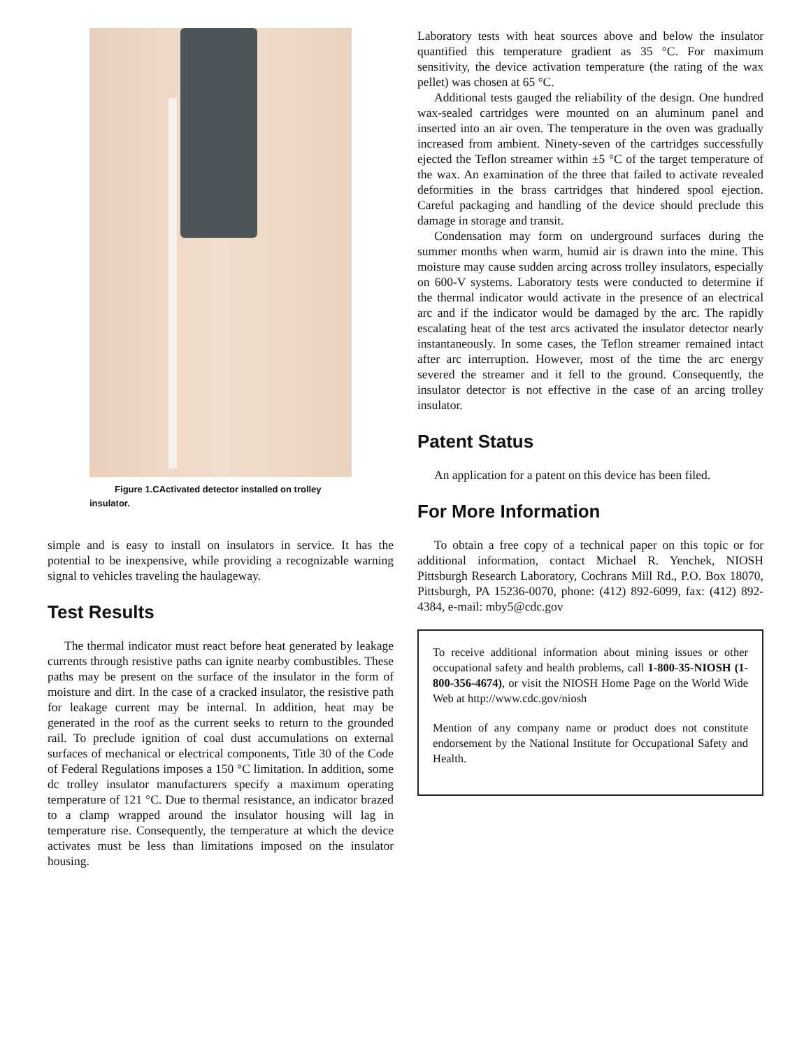Figure 1.CActivated detector installed on trolley insulator.
simple and is easy to install on insulators in service. It has the potential to be inexpensive, while providing a recognizable warning signal to vehicles traveling the haulageway.
Test Results
The thermal indicator must react before heat generated by leakage currents through resistive paths can ignite nearby combustibles. These paths may be present on the surface of the insulator in the form of moisture and dirt. In the case of a cracked insulator, the resistive path for leakage current may be internal. In addition, heat may be generated in the roof as the current seeks to return to the grounded rail. To preclude ignition of coal dust accumulations on external surfaces of mechanical or electrical components, Title 30 of the Code of Federal Regulations imposes a 150 °C limitation. In addition, some dc trolley insulator manufacturers specify a maximum operating temperature of 121 °C. Due to thermal resistance, an indicator brazed to a clamp wrapped around the insulator housing will lag in temperature rise. Consequently, the temperature at which the device activates must be less than limitations imposed on the insulator housing.
Laboratory tests with heat sources above and below the insulator quantified this temperature gradient as 35 °C. For maximum sensitivity, the device activation temperature (the rating of the wax pellet) was chosen at 65 °C.
Additional tests gauged the reliability of the design. One hundred wax-sealed cartridges were mounted on an aluminum panel and inserted into an air oven. The temperature in the oven was gradually increased from ambient. Ninety-seven of the cartridges successfully ejected the Teflon streamer within ±5 °C of the target temperature of the wax. An examination of the three that failed to activate revealed deformities in the brass cartridges that hindered spool ejection. Careful packaging and handling of the device should preclude this damage in storage and transit.
Condensation may form on underground surfaces during the summer months when warm, humid air is drawn into the mine. This moisture may cause sudden arcing across trolley insulators, especially on 600-V systems. Laboratory tests were conducted to determine if the thermal indicator would activate in the presence of an electrical arc and if the indicator would be damaged by the arc. The rapidly escalating heat of the test arcs activated the insulator detector nearly instantaneously. In some cases, the Teflon streamer remained intact after arc interruption. However, most of the time the arc energy severed the streamer and it fell to the ground. Consequently, the insulator detector is not effective in the case of an arcing trolley insulator.
Patent Status
An application for a patent on this device has been filed.
For More Information
To obtain a free copy of a technical paper on this topic or for additional information, contact Michael R. Yenchek, NIOSH Pittsburgh Research Laboratory, Cochrans Mill Rd., P.O. Box 18070, Pittsburgh, PA 15236-0070, phone: (412) 892-6099, fax: (412) 892-4384, e-mail: mby5@cdc.gov
To receive additional information about mining issues or other occupational safety and health problems, call 1-800-35-NIOSH (1-800-356-4674), or visit the NIOSH Home Page on the World Wide Web at http://www.cdc.gov/niosh
Mention of any company name or product does not constitute endorsement by the National Institute for Occupational Safety and Health.